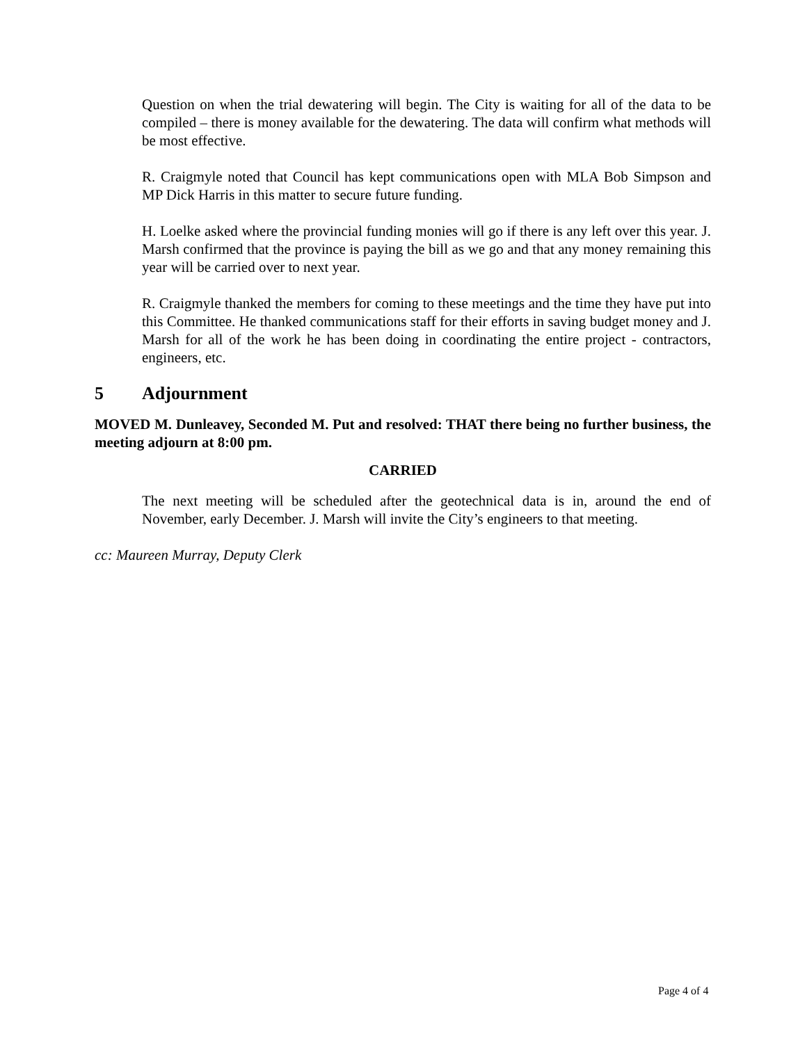Question on when the trial dewatering will begin. The City is waiting for all of the data to be compiled – there is money available for the dewatering. The data will confirm what methods will be most effective.
R. Craigmyle noted that Council has kept communications open with MLA Bob Simpson and MP Dick Harris in this matter to secure future funding.
H. Loelke asked where the provincial funding monies will go if there is any left over this year. J. Marsh confirmed that the province is paying the bill as we go and that any money remaining this year will be carried over to next year.
R. Craigmyle thanked the members for coming to these meetings and the time they have put into this Committee. He thanked communications staff for their efforts in saving budget money and J. Marsh for all of the work he has been doing in coordinating the entire project - contractors, engineers, etc.
5 Adjournment
MOVED M. Dunleavey, Seconded M. Put and resolved: THAT there being no further business, the meeting adjourn at 8:00 pm.
CARRIED
The next meeting will be scheduled after the geotechnical data is in, around the end of November, early December. J. Marsh will invite the City’s engineers to that meeting.
cc: Maureen Murray, Deputy Clerk
Page 4 of 4